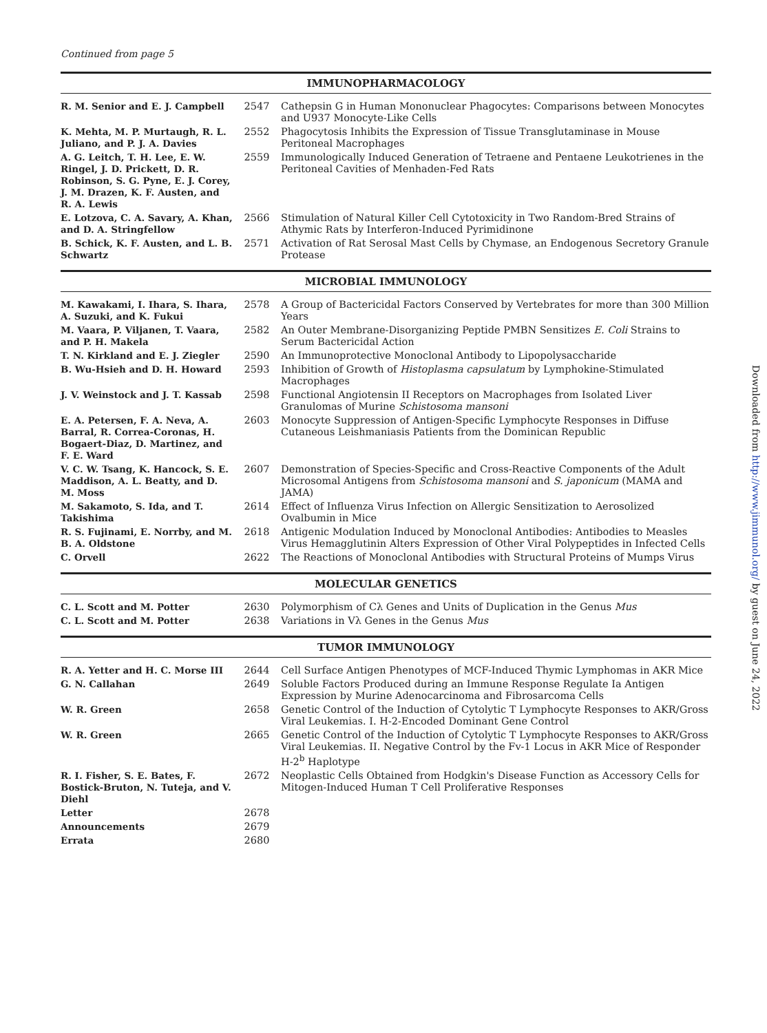Continued from page 5
IMMUNOPHARMACOLOGY
| R. M. Senior and E. J. Campbell | 2547 | Cathepsin G in Human Mononuclear Phagocytes: Comparisons between Monocytes and U937 Monocyte-Like Cells |
| K. Mehta, M. P. Murtaugh, R. L. Juliano, and P. J. A. Davies | 2552 | Phagocytosis Inhibits the Expression of Tissue Transglutaminase in Mouse Peritoneal Macrophages |
| A. G. Leitch, T. H. Lee, E. W. Ringel, J. D. Prickett, D. R. Robinson, S. G. Pyne, E. J. Corey, J. M. Drazen, K. F. Austen, and R. A. Lewis | 2559 | Immunologically Induced Generation of Tetraene and Pentaene Leukotrienes in the Peritoneal Cavities of Menhaden-Fed Rats |
| E. Lotzova, C. A. Savary, A. Khan, and D. A. Stringfellow | 2566 | Stimulation of Natural Killer Cell Cytotoxicity in Two Random-Bred Strains of Athymic Rats by Interferon-Induced Pyrimidinone |
| B. Schick, K. F. Austen, and L. B. Schwartz | 2571 | Activation of Rat Serosal Mast Cells by Chymase, an Endogenous Secretory Granule Protease |
MICROBIAL IMMUNOLOGY
| M. Kawakami, I. Ihara, S. Ihara, A. Suzuki, and K. Fukui | 2578 | A Group of Bactericidal Factors Conserved by Vertebrates for more than 300 Million Years |
| M. Vaara, P. Viljanen, T. Vaara, and P. H. Makela | 2582 | An Outer Membrane-Disorganizing Peptide PMBN Sensitizes E. Coli Strains to Serum Bactericidal Action |
| T. N. Kirkland and E. J. Ziegler | 2590 | An Immunoprotective Monoclonal Antibody to Lipopolysaccharide |
| B. Wu-Hsieh and D. H. Howard | 2593 | Inhibition of Growth of Histoplasma capsulatum by Lymphokine-Stimulated Macrophages |
| J. V. Weinstock and J. T. Kassab | 2598 | Functional Angiotensin II Receptors on Macrophages from Isolated Liver Granulomas of Murine Schistosoma mansoni |
| E. A. Petersen, F. A. Neva, A. Barral, R. Correa-Coronas, H. Bogaert-Diaz, D. Martinez, and F. E. Ward | 2603 | Monocyte Suppression of Antigen-Specific Lymphocyte Responses in Diffuse Cutaneous Leishmaniasis Patients from the Dominican Republic |
| V. C. W. Tsang, K. Hancock, S. E. Maddison, A. L. Beatty, and D. M. Moss | 2607 | Demonstration of Species-Specific and Cross-Reactive Components of the Adult Microsomal Antigens from Schistosoma mansoni and S. japonicum (MAMA and JAMA) |
| M. Sakamoto, S. Ida, and T. Takishima | 2614 | Effect of Influenza Virus Infection on Allergic Sensitization to Aerosolized Ovalbumin in Mice |
| R. S. Fujinami, E. Norrby, and M. B. A. Oldstone | 2618 | Antigenic Modulation Induced by Monoclonal Antibodies: Antibodies to Measles Virus Hemagglutinin Alters Expression of Other Viral Polypeptides in Infected Cells |
| C. Orvell | 2622 | The Reactions of Monoclonal Antibodies with Structural Proteins of Mumps Virus |
MOLECULAR GENETICS
| C. L. Scott and M. Potter | 2630 | Polymorphism of Cλ Genes and Units of Duplication in the Genus Mus |
| C. L. Scott and M. Potter | 2638 | Variations in Vλ Genes in the Genus Mus |
TUMOR IMMUNOLOGY
| R. A. Yetter and H. C. Morse III | 2644 | Cell Surface Antigen Phenotypes of MCF-Induced Thymic Lymphomas in AKR Mice |
| G. N. Callahan | 2649 | Soluble Factors Produced during an Immune Response Regulate Ia Antigen Expression by Murine Adenocarcinoma and Fibrosarcoma Cells |
| W. R. Green | 2658 | Genetic Control of the Induction of Cytolytic T Lymphocyte Responses to AKR/Gross Viral Leukemias. I. H-2-Encoded Dominant Gene Control |
| W. R. Green | 2665 | Genetic Control of the Induction of Cytolytic T Lymphocyte Responses to AKR/Gross Viral Leukemias. II. Negative Control by the Fv-1 Locus in AKR Mice of Responder H-2<sup>b</sup> Haplotype |
| R. I. Fisher, S. E. Bates, F. Bostick-Bruton, N. Tuteja, and V. Diehl | 2672 | Neoplastic Cells Obtained from Hodgkin's Disease Function as Accessory Cells for Mitogen-Induced Human T Cell Proliferative Responses |
| Letter | 2678 | |
| Announcements | 2679 | |
| Errata | 2680 | |
Downloaded from http://www.jimmunol.org/ by guest on June 24, 2022